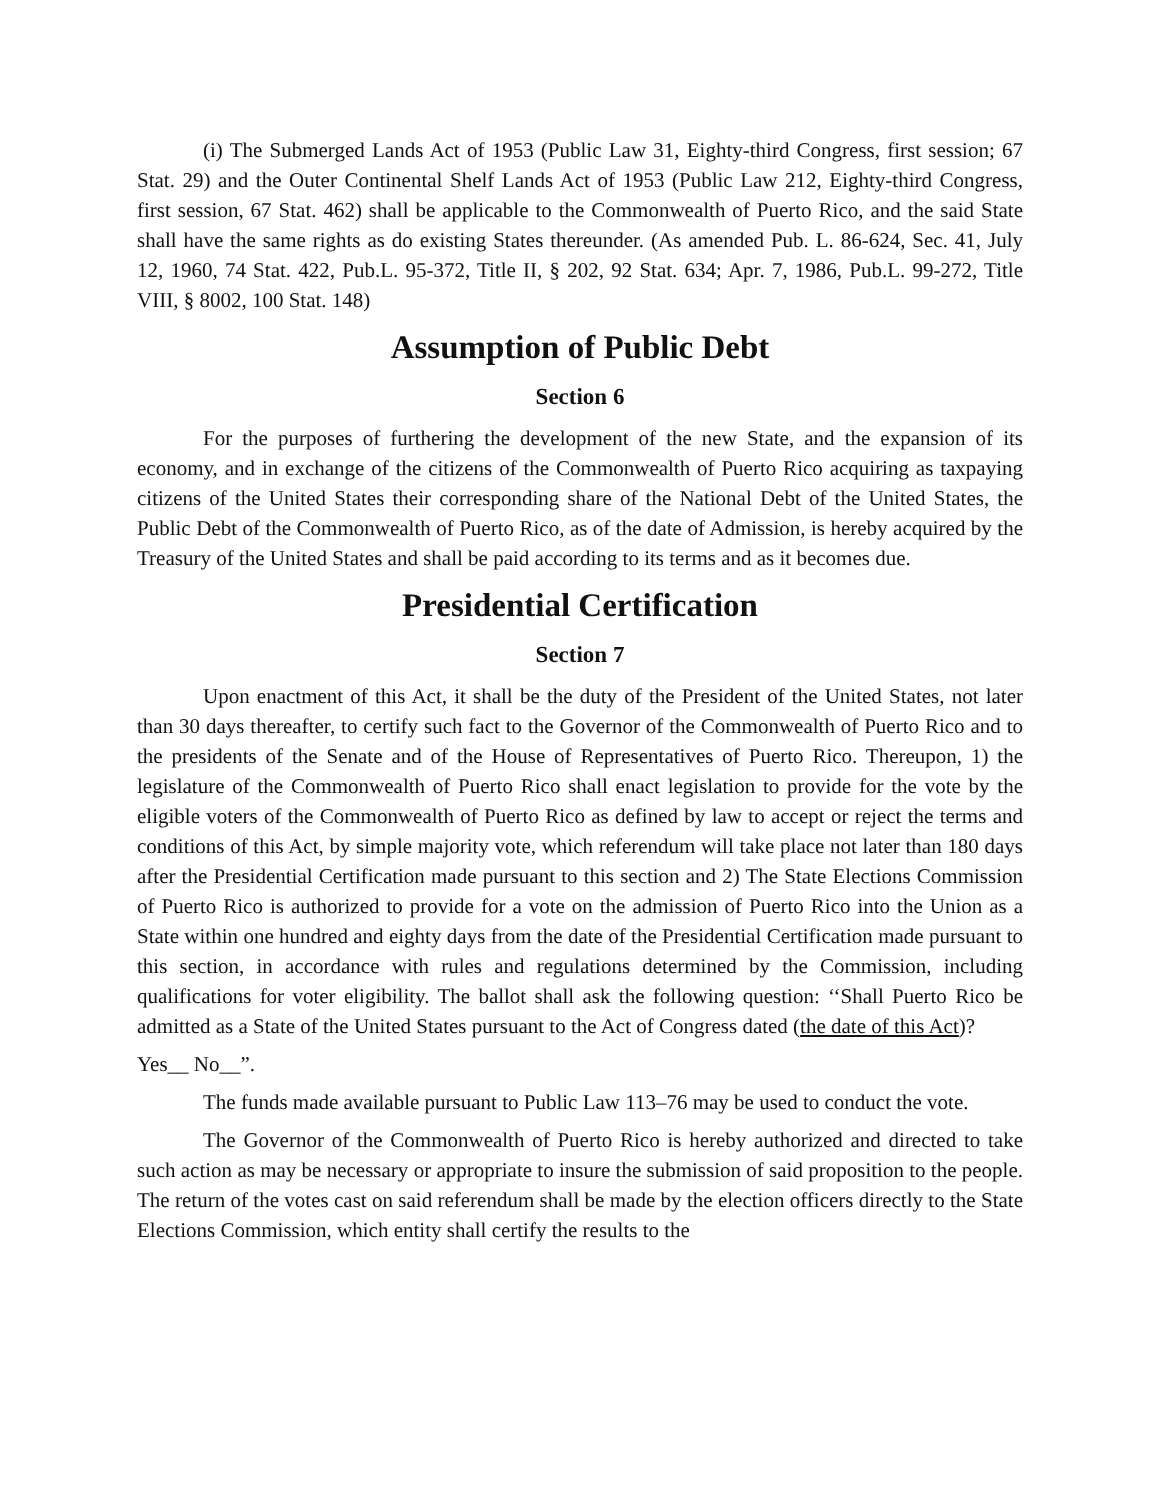(i) The Submerged Lands Act of 1953 (Public Law 31, Eighty-third Congress, first session; 67 Stat. 29) and the Outer Continental Shelf Lands Act of 1953 (Public Law 212, Eighty-third Congress, first session, 67 Stat. 462) shall be applicable to the Commonwealth of Puerto Rico, and the said State shall have the same rights as do existing States thereunder. (As amended Pub. L. 86-624, Sec. 41, July 12, 1960, 74 Stat. 422, Pub.L. 95-372, Title II, § 202, 92 Stat. 634; Apr. 7, 1986, Pub.L. 99-272, Title VIII, § 8002, 100 Stat. 148)
Assumption of Public Debt
Section 6
For the purposes of furthering the development of the new State, and the expansion of its economy, and in exchange of the citizens of the Commonwealth of Puerto Rico acquiring as taxpaying citizens of the United States their corresponding share of the National Debt of the United States, the Public Debt of the Commonwealth of Puerto Rico, as of the date of Admission, is hereby acquired by the Treasury of the United States and shall be paid according to its terms and as it becomes due.
Presidential Certification
Section 7
Upon enactment of this Act, it shall be the duty of the President of the United States, not later than 30 days thereafter, to certify such fact to the Governor of the Commonwealth of Puerto Rico and to the presidents of the Senate and of the House of Representatives of Puerto Rico. Thereupon, 1) the legislature of the Commonwealth of Puerto Rico shall enact legislation to provide for the vote by the eligible voters of the Commonwealth of Puerto Rico as defined by law to accept or reject the terms and conditions of this Act, by simple majority vote, which referendum will take place not later than 180 days after the Presidential Certification made pursuant to this section and 2) The State Elections Commission of Puerto Rico is authorized to provide for a vote on the admission of Puerto Rico into the Union as a State within one hundred and eighty days from the date of the Presidential Certification made pursuant to this section, in accordance with rules and regulations determined by the Commission, including qualifications for voter eligibility. The ballot shall ask the following question: ‘‘Shall Puerto Rico be admitted as a State of the United States pursuant to the Act of Congress dated (the date of this Act)?
Yes__ No__”.
The funds made available pursuant to Public Law 113–76 may be used to conduct the vote.
The Governor of the Commonwealth of Puerto Rico is hereby authorized and directed to take such action as may be necessary or appropriate to insure the submission of said proposition to the people. The return of the votes cast on said referendum shall be made by the election officers directly to the State Elections Commission, which entity shall certify the results to the